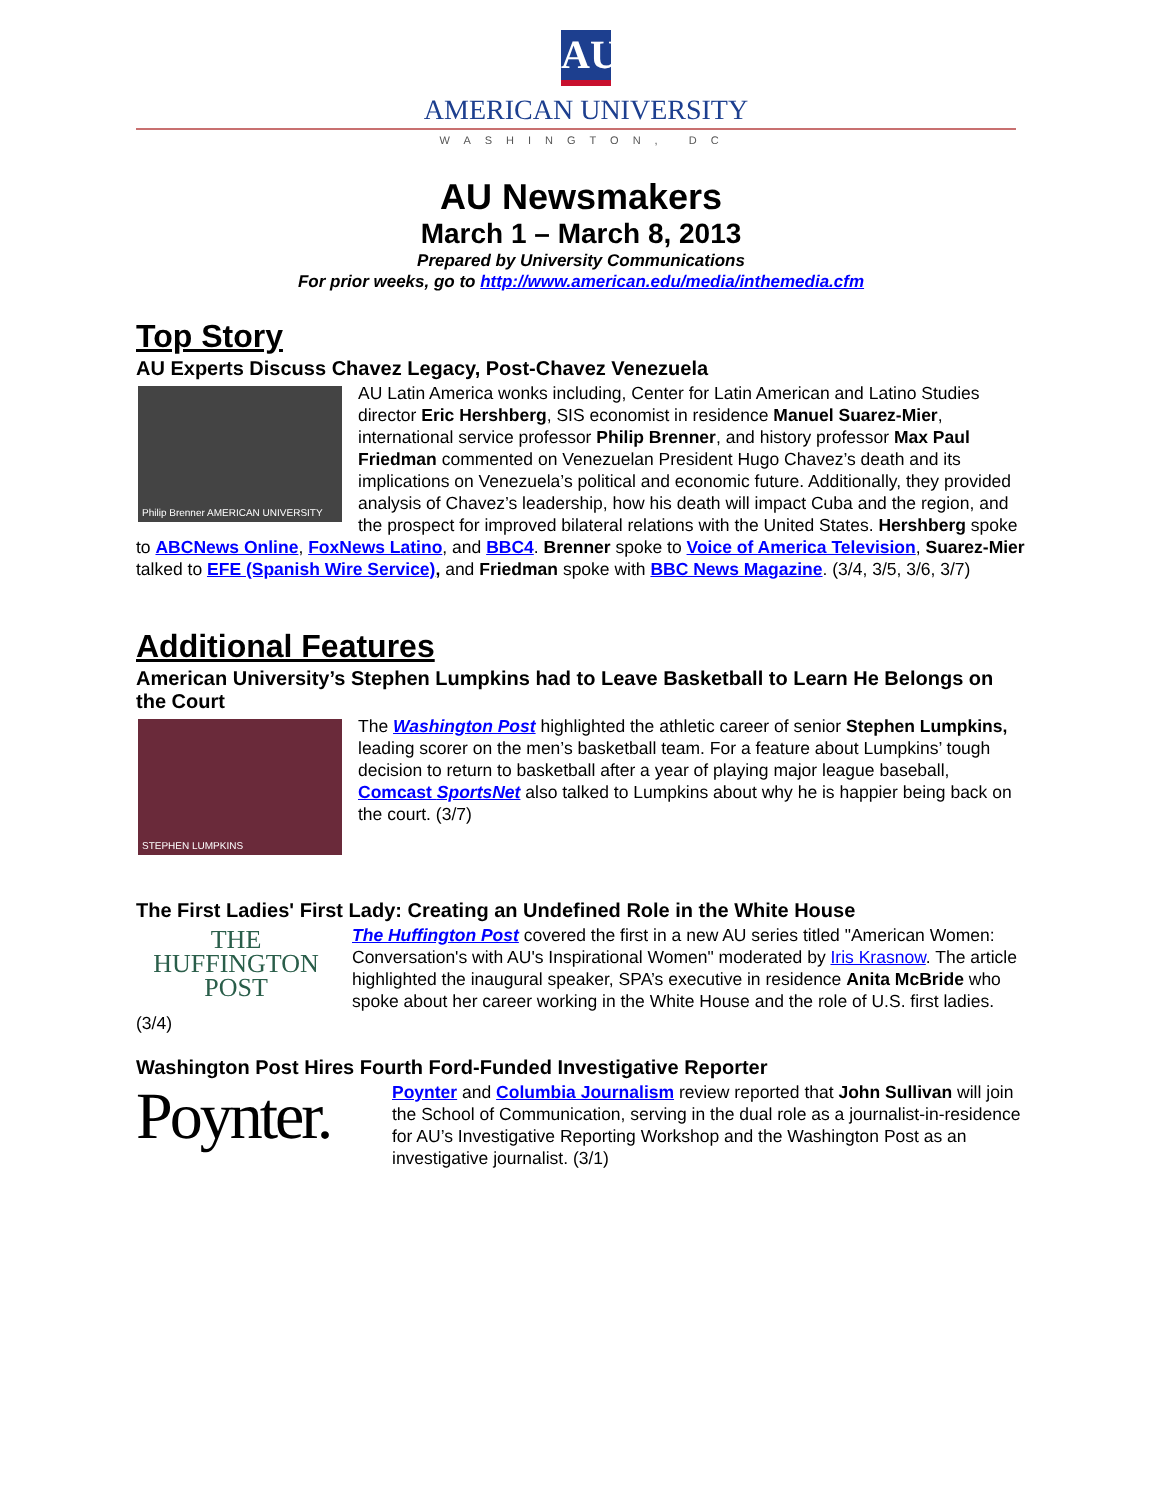AU
AMERICAN UNIVERSITY
WASHINGTON, DC
AU Newsmakers
March 1 – March 8, 2013
Prepared by University Communications
For prior weeks, go to http://www.american.edu/media/inthemedia.cfm
Top Story
AU Experts Discuss Chavez Legacy, Post-Chavez Venezuela
Philip Brenner AMERICAN UNIVERSITY
AU Latin America wonks including, Center for Latin American and Latino Studies director Eric Hershberg, SIS economist in residence Manuel Suarez-Mier, international service professor Philip Brenner, and history professor Max Paul Friedman commented on Venezuelan President Hugo Chavez’s death and its implications on Venezuela’s political and economic future. Additionally, they provided analysis of Chavez’s leadership, how his death will impact Cuba and the region, and the prospect for improved bilateral relations with the United States. Hershberg spoke to ABCNews Online, FoxNews Latino, and BBC4. Brenner spoke to Voice of America Television, Suarez-Mier talked to EFE (Spanish Wire Service), and Friedman spoke with BBC News Magazine. (3/4, 3/5, 3/6, 3/7)
Additional Features
American University’s Stephen Lumpkins had to Leave Basketball to Learn He Belongs on the Court
STEPHEN LUMPKINS
The Washington Post highlighted the athletic career of senior Stephen Lumpkins, leading scorer on the men’s basketball team. For a feature about Lumpkins’ tough decision to return to basketball after a year of playing major league baseball, Comcast SportsNet also talked to Lumpkins about why he is happier being back on the court. (3/7)
The First Ladies' First Lady: Creating an Undefined Role in the White House
THE
HUFFINGTON
POST
The Huffington Post covered the first in a new AU series titled "American Women: Conversation's with AU's Inspirational Women" moderated by Iris Krasnow. The article highlighted the inaugural speaker, SPA’s executive in residence Anita McBride who spoke about her career working in the White House and the role of U.S. first ladies. (3/4)
Washington Post Hires Fourth Ford-Funded Investigative Reporter
Poynter.
Poynter and Columbia Journalism review reported that John Sullivan will join the School of Communication, serving in the dual role as a journalist-in-residence for AU’s Investigative Reporting Workshop and the Washington Post as an investigative journalist. (3/1)